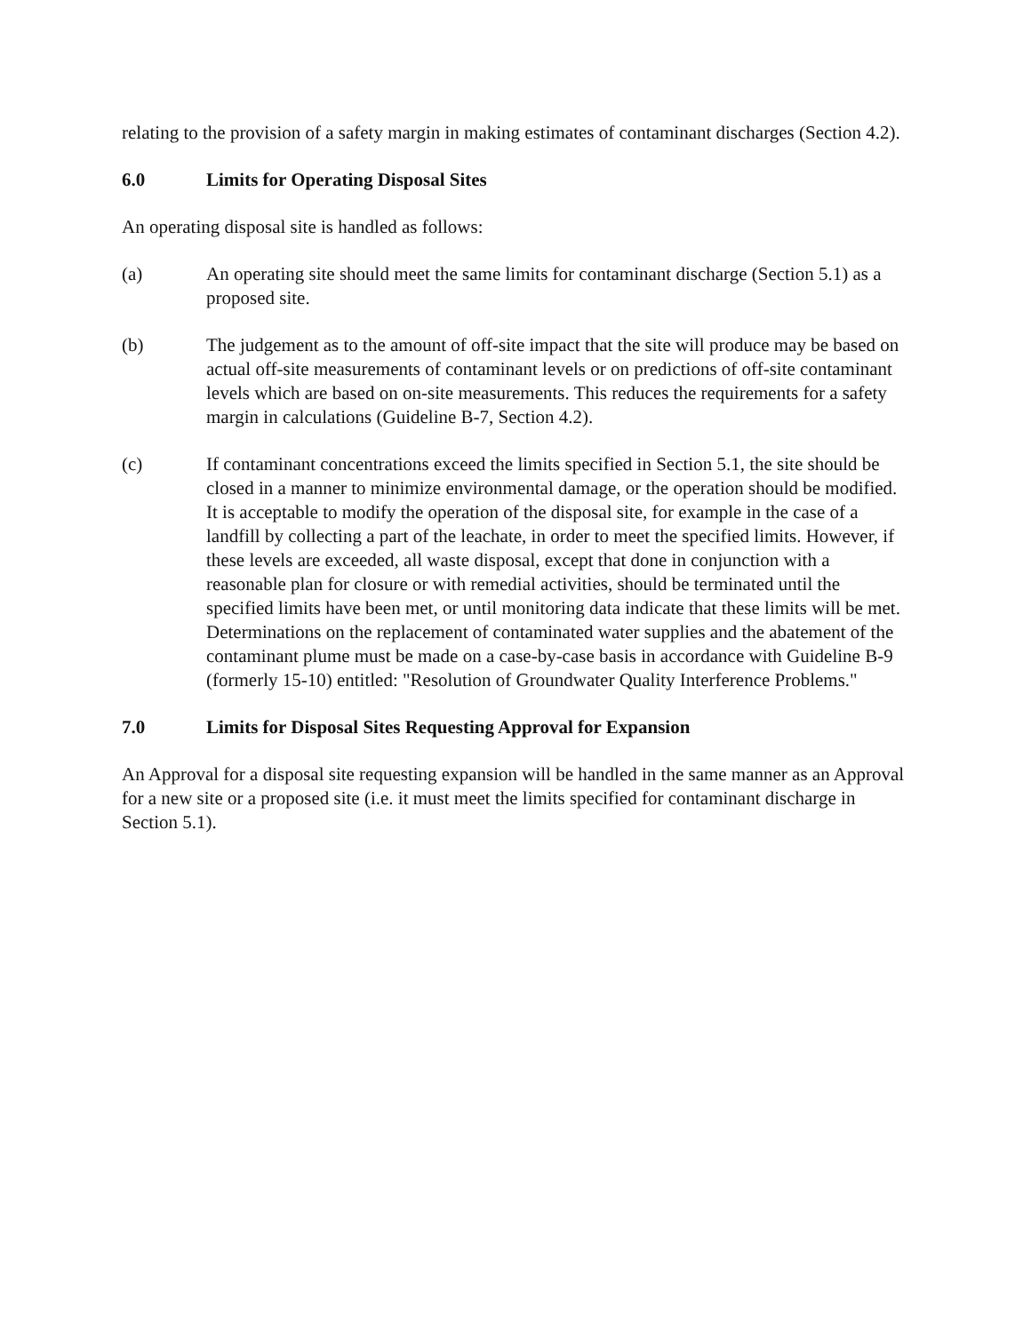relating to the provision of a safety margin in making estimates of contaminant discharges (Section 4.2).
6.0 Limits for Operating Disposal Sites
An operating disposal site is handled as follows:
(a) An operating site should meet the same limits for contaminant discharge (Section 5.1) as a proposed site.
(b) The judgement as to the amount of off-site impact that the site will produce may be based on actual off-site measurements of contaminant levels or on predictions of off-site contaminant levels which are based on on-site measurements. This reduces the requirements for a safety margin in calculations (Guideline B-7, Section 4.2).
(c) If contaminant concentrations exceed the limits specified in Section 5.1, the site should be closed in a manner to minimize environmental damage, or the operation should be modified. It is acceptable to modify the operation of the disposal site, for example in the case of a landfill by collecting a part of the leachate, in order to meet the specified limits. However, if these levels are exceeded, all waste disposal, except that done in conjunction with a reasonable plan for closure or with remedial activities, should be terminated until the specified limits have been met, or until monitoring data indicate that these limits will be met. Determinations on the replacement of contaminated water supplies and the abatement of the contaminant plume must be made on a case-by-case basis in accordance with Guideline B-9 (formerly 15-10) entitled: "Resolution of Groundwater Quality Interference Problems."
7.0 Limits for Disposal Sites Requesting Approval for Expansion
An Approval for a disposal site requesting expansion will be handled in the same manner as an Approval for a new site or a proposed site (i.e. it must meet the limits specified for contaminant discharge in Section 5.1).